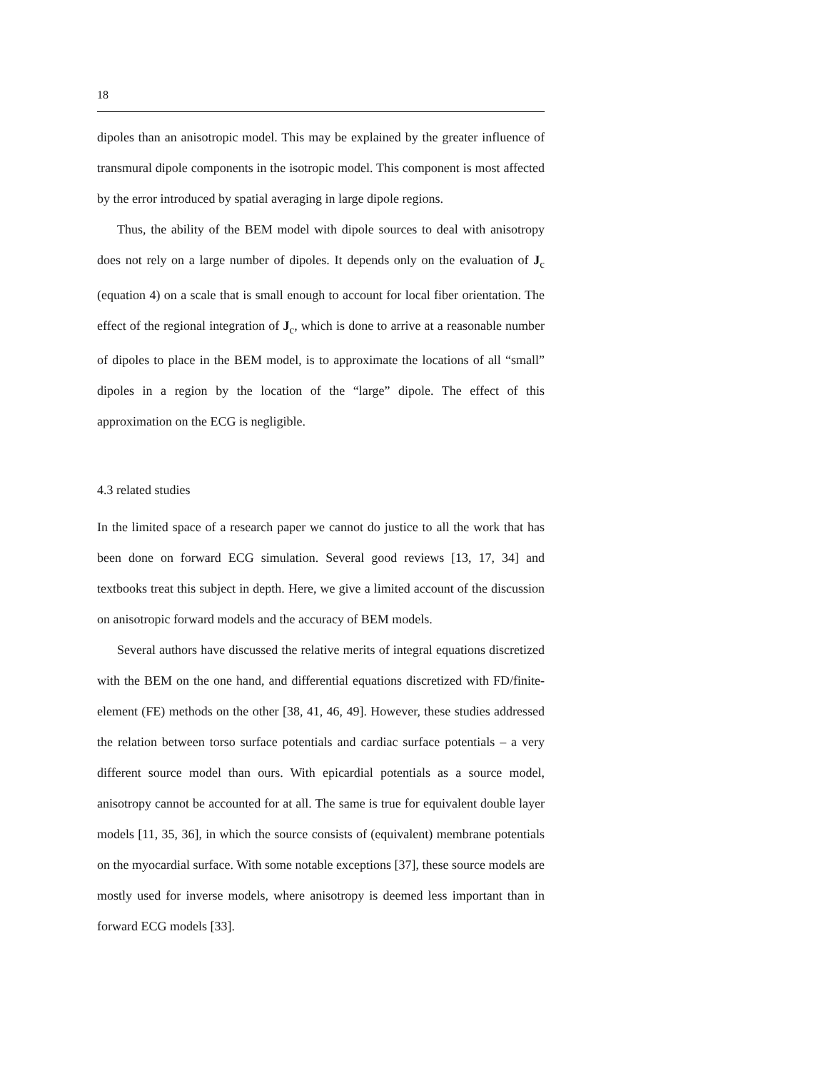18
dipoles than an anisotropic model. This may be explained by the greater influence of transmural dipole components in the isotropic model. This component is most affected by the error introduced by spatial averaging in large dipole regions.
Thus, the ability of the BEM model with dipole sources to deal with anisotropy does not rely on a large number of dipoles. It depends only on the evaluation of J<sub>c</sub> (equation 4) on a scale that is small enough to account for local fiber orientation. The effect of the regional integration of J<sub>c</sub>, which is done to arrive at a reasonable number of dipoles to place in the BEM model, is to approximate the locations of all “small” dipoles in a region by the location of the “large” dipole. The effect of this approximation on the ECG is negligible.
4.3 related studies
In the limited space of a research paper we cannot do justice to all the work that has been done on forward ECG simulation. Several good reviews [13, 17, 34] and textbooks treat this subject in depth. Here, we give a limited account of the discussion on anisotropic forward models and the accuracy of BEM models.
Several authors have discussed the relative merits of integral equations discretized with the BEM on the one hand, and differential equations discretized with FD/finite-element (FE) methods on the other [38, 41, 46, 49]. However, these studies addressed the relation between torso surface potentials and cardiac surface potentials – a very different source model than ours. With epicardial potentials as a source model, anisotropy cannot be accounted for at all. The same is true for equivalent double layer models [11, 35, 36], in which the source consists of (equivalent) membrane potentials on the myocardial surface. With some notable exceptions [37], these source models are mostly used for inverse models, where anisotropy is deemed less important than in forward ECG models [33].